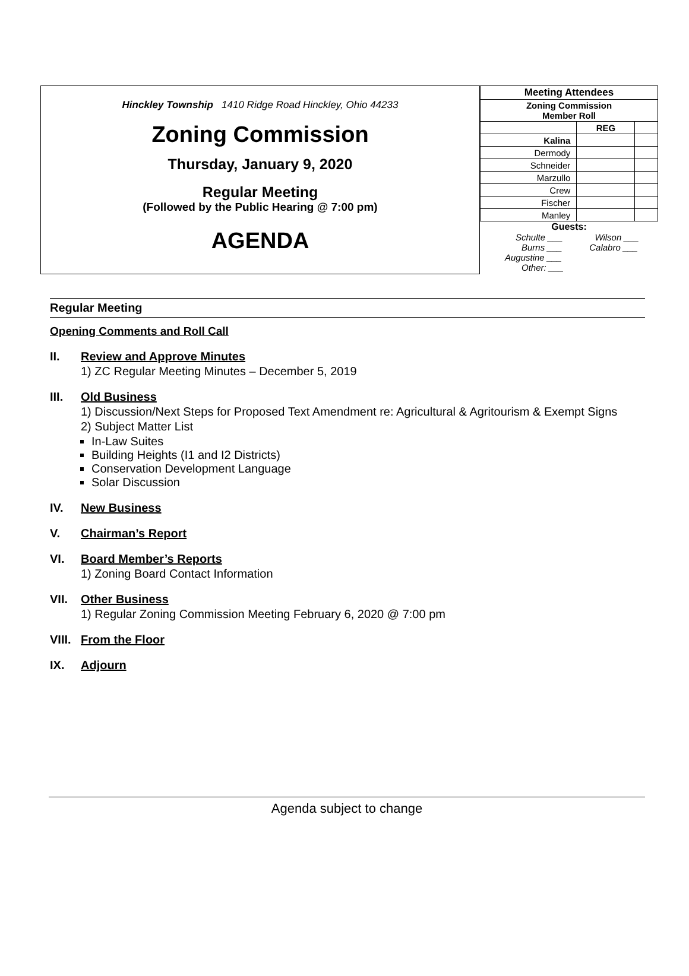Hinckley Township 1410 Ridge Road Hinckley, Ohio 44233
Zoning Commission
Thursday, January 9, 2020
Regular Meeting
(Followed by the Public Hearing @ 7:00 pm)
AGENDA
| Meeting Attendees | | |
| --- | --- | --- |
| Zoning Commission Member Roll | | |
| | REG | |
| Kalina | | |
| Dermody | | |
| Schneider | | |
| Marzullo | | |
| Crew | | |
| Fischer | | |
| Manley | | |
Guests:
Schulte ___ Wilson ___
Burns ___ Calabro ___
Augustine ___
Other: ___
Regular Meeting
Opening Comments and Roll Call
II. Review and Approve Minutes
1) ZC Regular Meeting Minutes – December 5, 2019
III. Old Business
1) Discussion/Next Steps for Proposed Text Amendment re: Agricultural & Agritourism & Exempt Signs
2) Subject Matter List
In-Law Suites
Building Heights (I1 and I2 Districts)
Conservation Development Language
Solar Discussion
IV. New Business
V. Chairman’s Report
VI. Board Member’s Reports
1) Zoning Board Contact Information
VII. Other Business
1) Regular Zoning Commission Meeting February 6, 2020 @ 7:00 pm
VIII. From the Floor
IX. Adjourn
Agenda subject to change